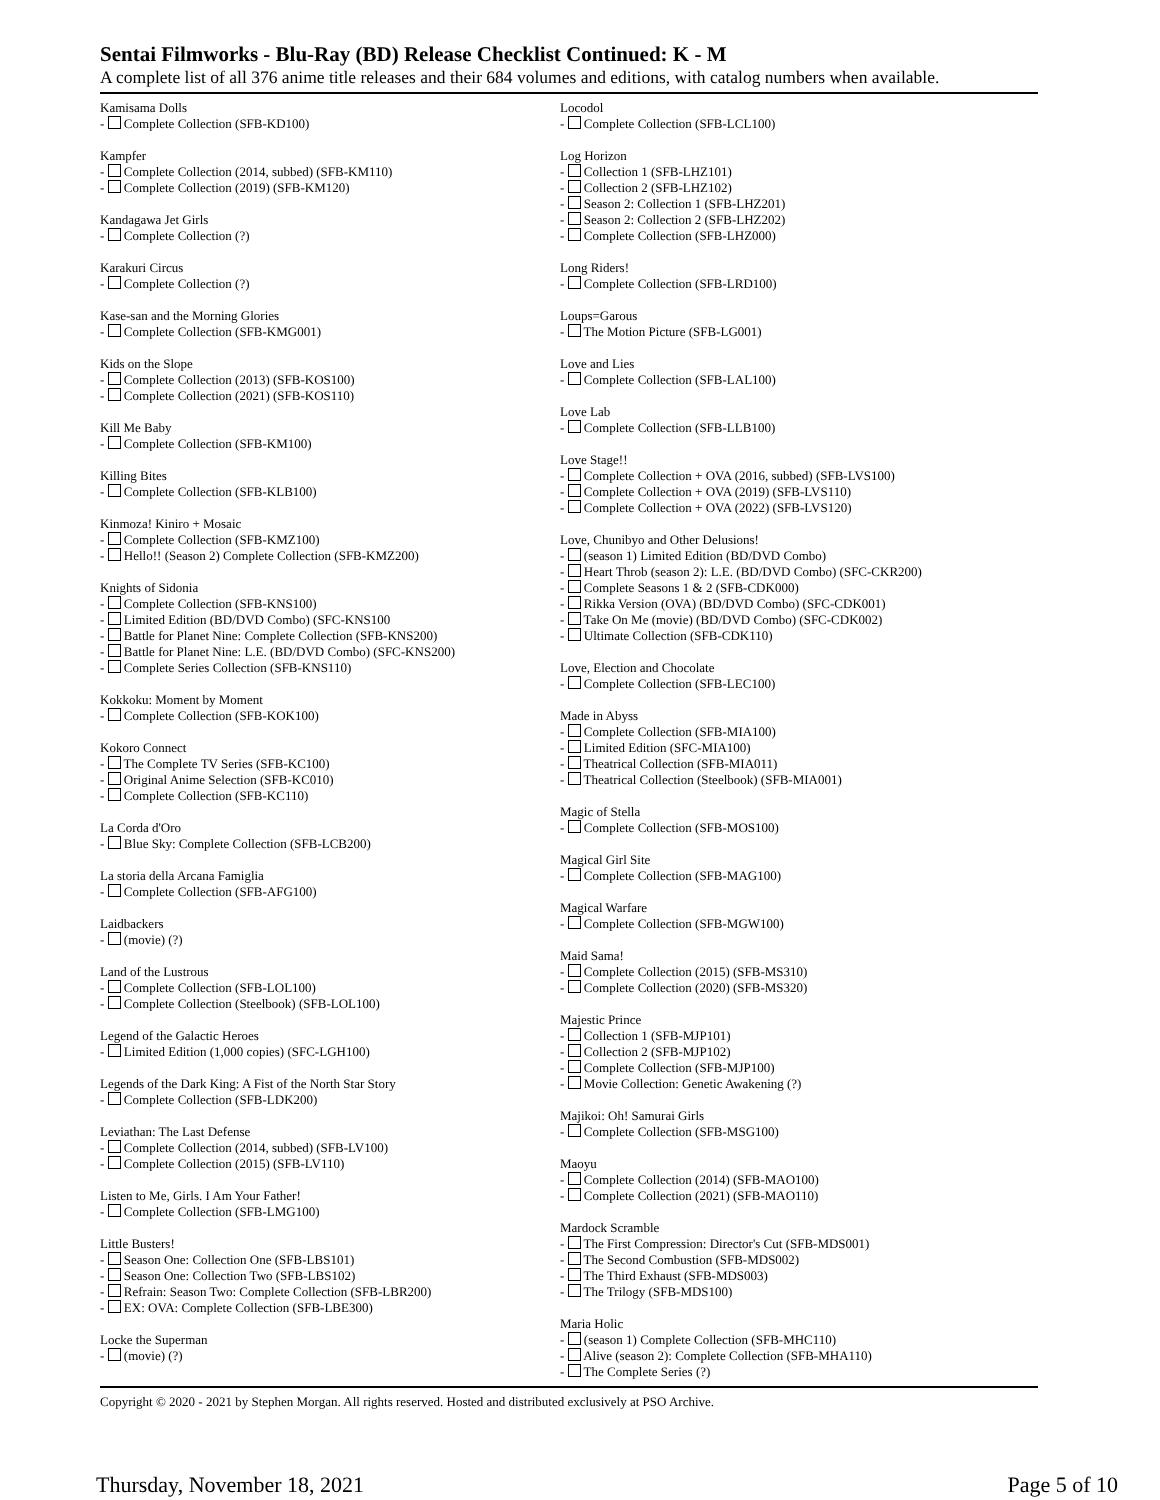Sentai Filmworks - Blu-Ray (BD) Release Checklist Continued: K - M
A complete list of all 376 anime title releases and their 684 volumes and editions, with catalog numbers when available.
Kamisama Dolls
- Complete Collection (SFB-KD100)
Kampfer
- Complete Collection (2014, subbed) (SFB-KM110)
- Complete Collection (2019) (SFB-KM120)
Kandagawa Jet Girls
- Complete Collection (?)
Karakuri Circus
- Complete Collection (?)
Kase-san and the Morning Glories
- Complete Collection (SFB-KMG001)
Kids on the Slope
- Complete Collection (2013) (SFB-KOS100)
- Complete Collection (2021) (SFB-KOS110)
Kill Me Baby
- Complete Collection (SFB-KM100)
Killing Bites
- Complete Collection (SFB-KLB100)
Kinmoza! Kiniro + Mosaic
- Complete Collection (SFB-KMZ100)
- Hello!! (Season 2) Complete Collection (SFB-KMZ200)
Knights of Sidonia
- Complete Collection (SFB-KNS100)
- Limited Edition (BD/DVD Combo) (SFC-KNS100
- Battle for Planet Nine: Complete Collection (SFB-KNS200)
- Battle for Planet Nine: L.E. (BD/DVD Combo) (SFC-KNS200)
- Complete Series Collection (SFB-KNS110)
Kokkoku: Moment by Moment
- Complete Collection (SFB-KOK100)
Kokoro Connect
- The Complete TV Series (SFB-KC100)
- Original Anime Selection (SFB-KC010)
- Complete Collection (SFB-KC110)
La Corda d'Oro
- Blue Sky: Complete Collection (SFB-LCB200)
La storia della Arcana Famiglia
- Complete Collection (SFB-AFG100)
Laidbackers
- (movie) (?)
Land of the Lustrous
- Complete Collection (SFB-LOL100)
- Complete Collection (Steelbook) (SFB-LOL100)
Legend of the Galactic Heroes
- Limited Edition (1,000 copies) (SFC-LGH100)
Legends of the Dark King: A Fist of the North Star Story
- Complete Collection (SFB-LDK200)
Leviathan: The Last Defense
- Complete Collection (2014, subbed) (SFB-LV100)
- Complete Collection (2015) (SFB-LV110)
Listen to Me, Girls. I Am Your Father!
- Complete Collection (SFB-LMG100)
Little Busters!
- Season One: Collection One (SFB-LBS101)
- Season One: Collection Two (SFB-LBS102)
- Refrain: Season Two: Complete Collection (SFB-LBR200)
- EX: OVA: Complete Collection (SFB-LBE300)
Locke the Superman
- (movie) (?)
Locodol
- Complete Collection (SFB-LCL100)
Log Horizon
- Collection 1 (SFB-LHZ101)
- Collection 2 (SFB-LHZ102)
- Season 2: Collection 1 (SFB-LHZ201)
- Season 2: Collection 2 (SFB-LHZ202)
- Complete Collection (SFB-LHZ000)
Long Riders!
- Complete Collection (SFB-LRD100)
Loups=Garous
- The Motion Picture (SFB-LG001)
Love and Lies
- Complete Collection (SFB-LAL100)
Love Lab
- Complete Collection (SFB-LLB100)
Love Stage!!
- Complete Collection + OVA (2016, subbed) (SFB-LVS100)
- Complete Collection + OVA (2019) (SFB-LVS110)
- Complete Collection + OVA (2022) (SFB-LVS120)
Love, Chunibyo and Other Delusions!
- (season 1) Limited Edition (BD/DVD Combo)
- Heart Throb (season 2): L.E. (BD/DVD Combo) (SFC-CKR200)
- Complete Seasons 1 & 2 (SFB-CDK000)
- Rikka Version (OVA) (BD/DVD Combo) (SFC-CDK001)
- Take On Me (movie) (BD/DVD Combo) (SFC-CDK002)
- Ultimate Collection (SFB-CDK110)
Love, Election and Chocolate
- Complete Collection (SFB-LEC100)
Made in Abyss
- Complete Collection (SFB-MIA100)
- Limited Edition (SFC-MIA100)
- Theatrical Collection (SFB-MIA011)
- Theatrical Collection (Steelbook) (SFB-MIA001)
Magic of Stella
- Complete Collection (SFB-MOS100)
Magical Girl Site
- Complete Collection (SFB-MAG100)
Magical Warfare
- Complete Collection (SFB-MGW100)
Maid Sama!
- Complete Collection (2015) (SFB-MS310)
- Complete Collection (2020) (SFB-MS320)
Majestic Prince
- Collection 1 (SFB-MJP101)
- Collection 2 (SFB-MJP102)
- Complete Collection (SFB-MJP100)
- Movie Collection: Genetic Awakening (?)
Majikoi: Oh! Samurai Girls
- Complete Collection (SFB-MSG100)
Maoyu
- Complete Collection (2014) (SFB-MAO100)
- Complete Collection (2021) (SFB-MAO110)
Mardock Scramble
- The First Compression: Director's Cut (SFB-MDS001)
- The Second Combustion (SFB-MDS002)
- The Third Exhaust (SFB-MDS003)
- The Trilogy (SFB-MDS100)
Maria Holic
- (season 1) Complete Collection (SFB-MHC110)
- Alive (season 2): Complete Collection (SFB-MHA110)
- The Complete Series (?)
Copyright © 2020 - 2021 by Stephen Morgan. All rights reserved. Hosted and distributed exclusively at PSO Archive.
Thursday, November 18, 2021 Page 5 of 10